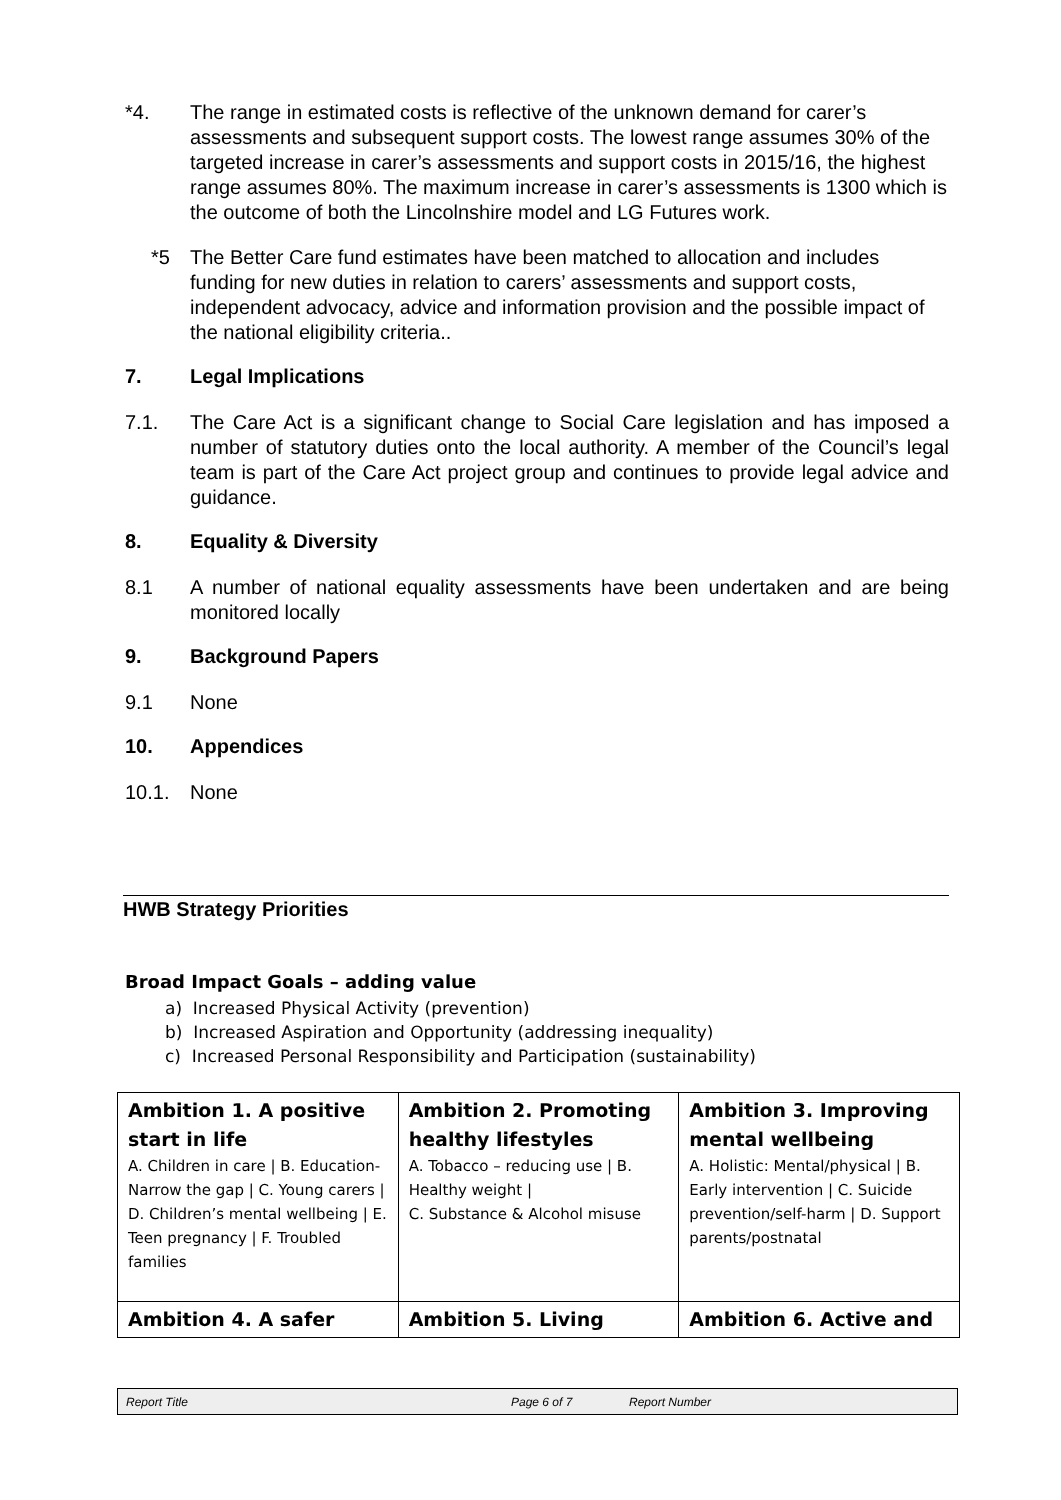*4. The range in estimated costs is reflective of the unknown demand for carer’s assessments and subsequent support costs. The lowest range assumes 30% of the targeted increase in carer’s assessments and support costs in 2015/16, the highest range assumes 80%. The maximum increase in carer’s assessments is 1300 which is the outcome of both the Lincolnshire model and LG Futures work.
*5 The Better Care fund estimates have been matched to allocation and includes funding for new duties in relation to carers’ assessments and support costs, independent advocacy, advice and information provision and the possible impact of the national eligibility criteria..
7. Legal Implications
7.1. The Care Act is a significant change to Social Care legislation and has imposed a number of statutory duties onto the local authority. A member of the Council’s legal team is part of the Care Act project group and continues to provide legal advice and guidance.
8. Equality & Diversity
8.1 A number of national equality assessments have been undertaken and are being monitored locally
9. Background Papers
9.1 None
10. Appendices
10.1. None
HWB Strategy Priorities
Broad Impact Goals – adding value
a) Increased Physical Activity (prevention)
b) Increased Aspiration and Opportunity (addressing inequality)
c) Increased Personal Responsibility and Participation (sustainability)
| Ambition 1. A positive start in life A. Children in care / B. Education- Narrow the gap / C. Young carers / D. Children’s mental wellbeing / E. Teen pregnancy / F. Troubled families | Ambition 2. Promoting healthy lifestyles A. Tobacco – reducing use / B. Healthy weight / C. Substance & Alcohol misuse | Ambition 3. Improving mental wellbeing A. Holistic: Mental/physical / B. Early intervention / C. Suicide prevention/self-harm / D. Support parents/postnatal |
| Ambition 4. A safer | Ambition 5. Living | Ambition 6. Active and |
Report Title Page 6 of 7 Report Number